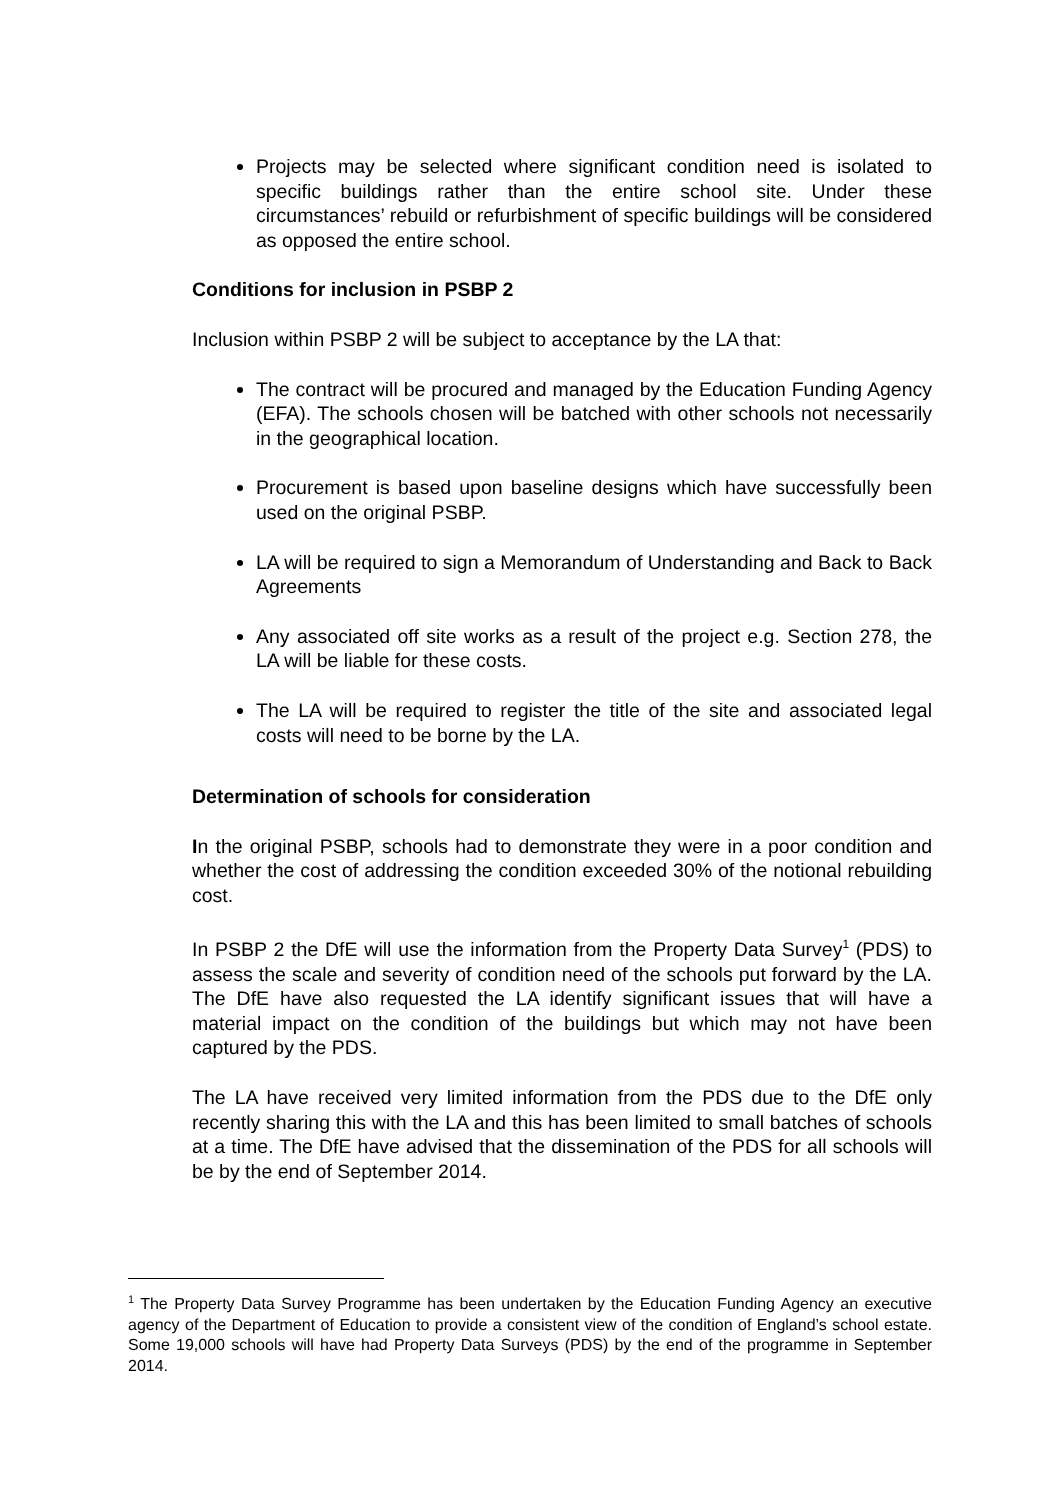Projects may be selected where significant condition need is isolated to specific buildings rather than the entire school site. Under these circumstances’ rebuild or refurbishment of specific buildings will be considered as opposed the entire school.
Conditions for inclusion in PSBP 2
Inclusion within PSBP 2 will be subject to acceptance by the LA that:
The contract will be procured and managed by the Education Funding Agency (EFA). The schools chosen will be batched with other schools not necessarily in the geographical location.
Procurement is based upon baseline designs which have successfully been used on the original PSBP.
LA will be required to sign a Memorandum of Understanding and Back to Back Agreements
Any associated off site works as a result of the project e.g. Section 278, the LA will be liable for these costs.
The LA will be required to register the title of the site and associated legal costs will need to be borne by the LA.
Determination of schools for consideration
In the original PSBP, schools had to demonstrate they were in a poor condition and whether the cost of addressing the condition exceeded 30% of the notional rebuilding cost.
In PSBP 2 the DfE will use the information from the Property Data Survey<sup>1</sup> (PDS) to assess the scale and severity of condition need of the schools put forward by the LA. The DfE have also requested the LA identify significant issues that will have a material impact on the condition of the buildings but which may not have been captured by the PDS.
The LA have received very limited information from the PDS due to the DfE only recently sharing this with the LA and this has been limited to small batches of schools at a time. The DfE have advised that the dissemination of the PDS for all schools will be by the end of September 2014.
<sup>1</sup> The Property Data Survey Programme has been undertaken by the Education Funding Agency an executive agency of the Department of Education to provide a consistent view of the condition of England’s school estate. Some 19,000 schools will have had Property Data Surveys (PDS) by the end of the programme in September 2014.